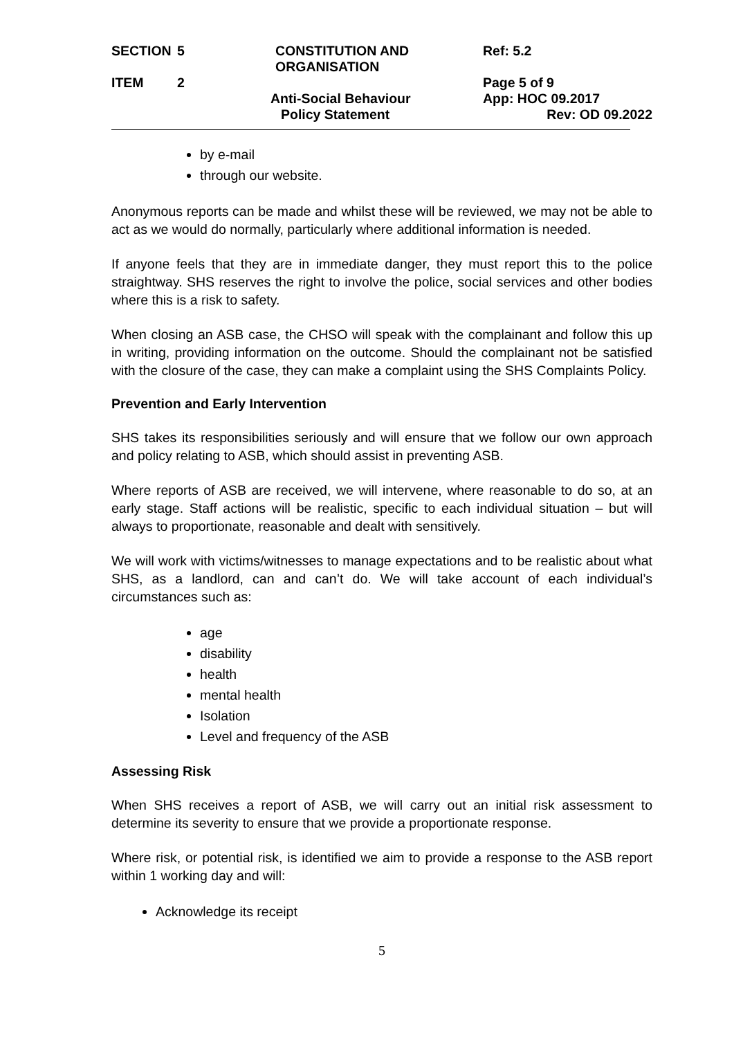SECTION
5
CONSTITUTION AND ORGANISATION
Ref: 5.2
ITEM
2
Page 5 of 9
Anti-Social Behaviour
App: HOC 09.2017
Policy Statement
Rev: OD 09.2022
by e-mail
through our website.
Anonymous reports can be made and whilst these will be reviewed, we may not be able to act as we would do normally, particularly where additional information is needed.
If anyone feels that they are in immediate danger, they must report this to the police straightway. SHS reserves the right to involve the police, social services and other bodies where this is a risk to safety.
When closing an ASB case, the CHSO will speak with the complainant and follow this up in writing, providing information on the outcome. Should the complainant not be satisfied with the closure of the case, they can make a complaint using the SHS Complaints Policy.
Prevention and Early Intervention
SHS takes its responsibilities seriously and will ensure that we follow our own approach and policy relating to ASB, which should assist in preventing ASB.
Where reports of ASB are received, we will intervene, where reasonable to do so, at an early stage. Staff actions will be realistic, specific to each individual situation – but will always to proportionate, reasonable and dealt with sensitively.
We will work with victims/witnesses to manage expectations and to be realistic about what SHS, as a landlord, can and can’t do. We will take account of each individual’s circumstances such as:
age
disability
health
mental health
Isolation
Level and frequency of the ASB
Assessing Risk
When SHS receives a report of ASB, we will carry out an initial risk assessment to determine its severity to ensure that we provide a proportionate response.
Where risk, or potential risk, is identified we aim to provide a response to the ASB report within 1 working day and will:
Acknowledge its receipt
5